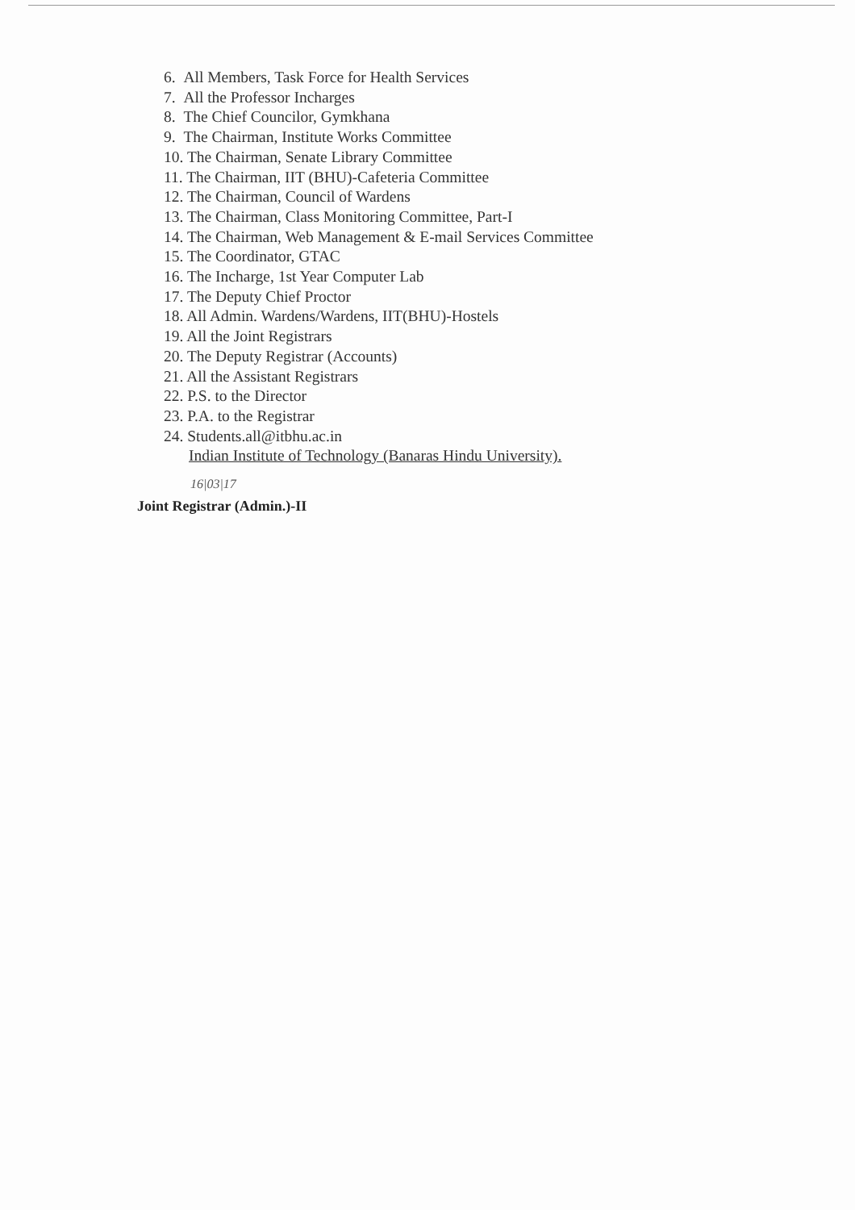6. All Members, Task Force for Health Services
7. All the Professor Incharges
8. The Chief Councilor, Gymkhana
9. The Chairman, Institute Works Committee
10. The Chairman, Senate Library Committee
11. The Chairman, IIT (BHU)-Cafeteria Committee
12. The Chairman, Council of Wardens
13. The Chairman, Class Monitoring Committee, Part-I
14. The Chairman, Web Management & E-mail Services Committee
15. The Coordinator, GTAC
16. The Incharge, 1st Year Computer Lab
17. The Deputy Chief Proctor
18. All Admin. Wardens/Wardens, IIT(BHU)-Hostels
19. All the Joint Registrars
20. The Deputy Registrar (Accounts)
21. All the Assistant Registrars
22. P.S. to the Director
23. P.A. to the Registrar
24. Students.all@itbhu.ac.in
Indian Institute of Technology (Banaras Hindu University).
16|03|17
Joint Registrar (Admin.)-II